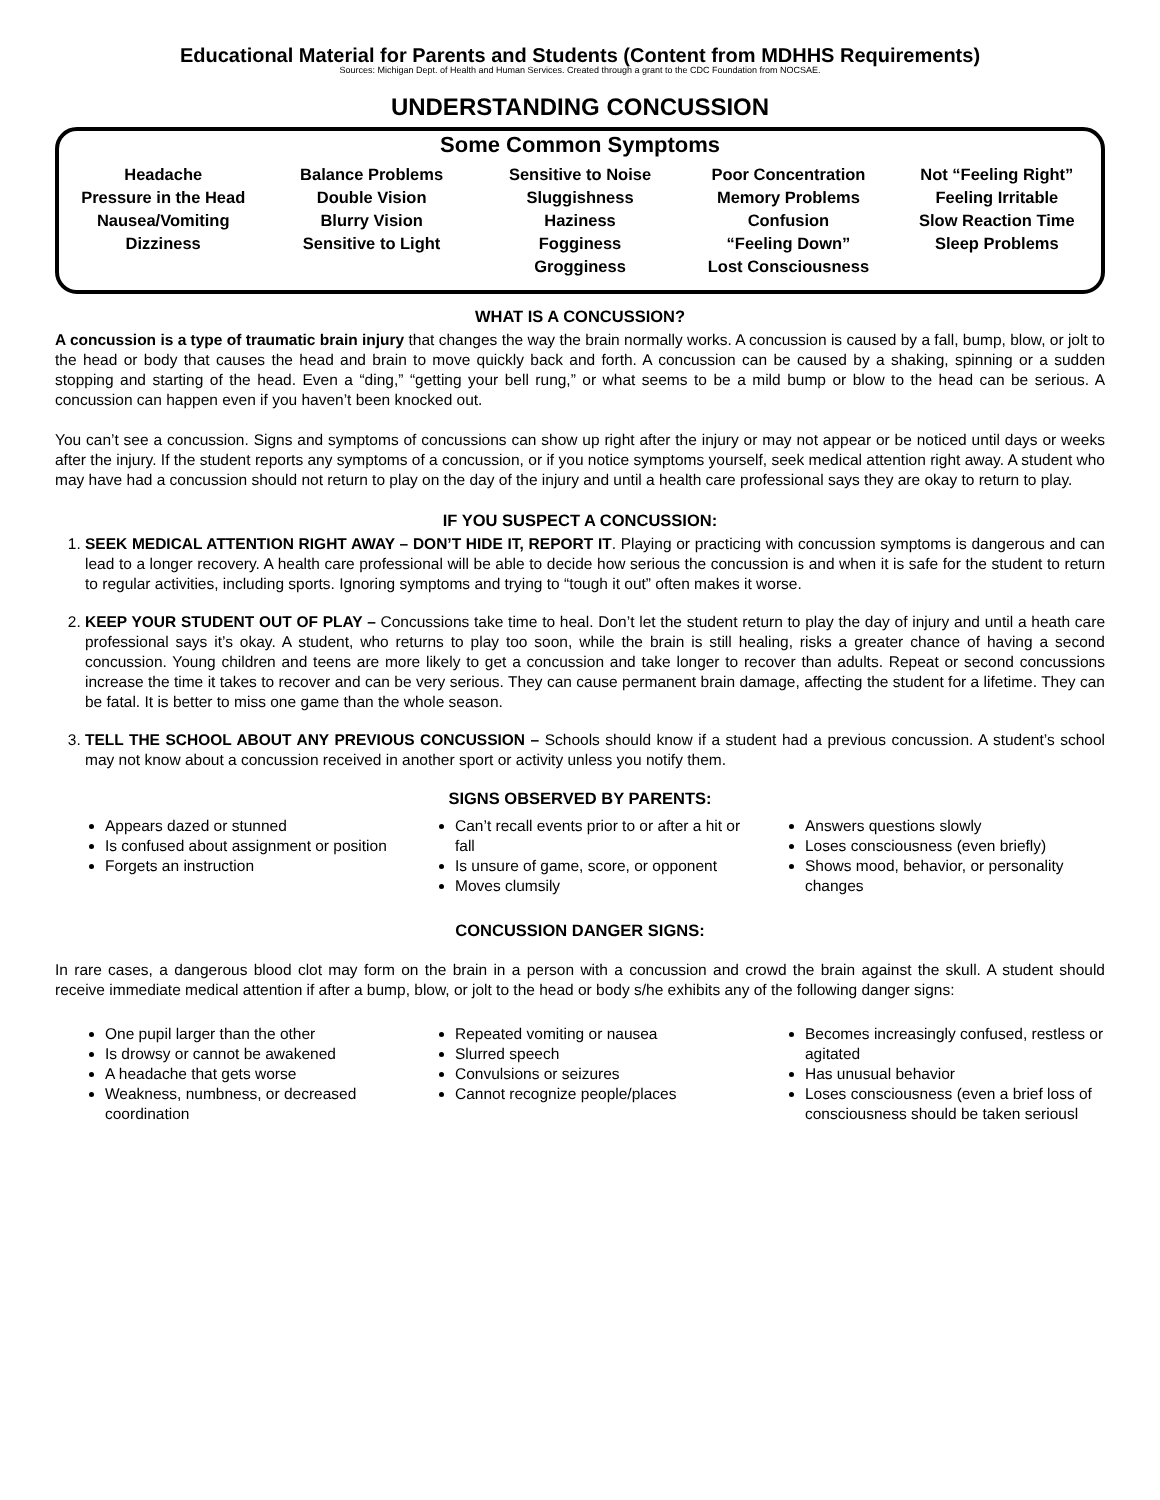Educational Material for Parents and Students (Content from MDHHS Requirements)
Sources: Michigan Dept. of Health and Human Services. Created through a grant to the CDC Foundation from NOCSAE.
UNDERSTANDING CONCUSSION
Some Common Symptoms
Headache
Pressure in the Head
Nausea/Vomiting
Dizziness
Balance Problems
Double Vision
Blurry Vision
Sensitive to Light
Sensitive to Noise
Sluggishness
Haziness
Fogginess
Grogginess
Poor Concentration
Memory Problems
Confusion
“Feeling Down”
Lost Consciousness
Not “Feeling Right”
Feeling Irritable
Slow Reaction Time
Sleep Problems
WHAT IS A CONCUSSION?
A concussion is a type of traumatic brain injury that changes the way the brain normally works. A concussion is caused by a fall, bump, blow, or jolt to the head or body that causes the head and brain to move quickly back and forth. A concussion can be caused by a shaking, spinning or a sudden stopping and starting of the head. Even a “ding,” “getting your bell rung,” or what seems to be a mild bump or blow to the head can be serious. A concussion can happen even if you haven’t been knocked out.
You can’t see a concussion. Signs and symptoms of concussions can show up right after the injury or may not appear or be noticed until days or weeks after the injury. If the student reports any symptoms of a concussion, or if you notice symptoms yourself, seek medical attention right away. A student who may have had a concussion should not return to play on the day of the injury and until a health care professional says they are okay to return to play.
IF YOU SUSPECT A CONCUSSION:
1. SEEK MEDICAL ATTENTION RIGHT AWAY – DON’T HIDE IT, REPORT IT. Playing or practicing with concussion symptoms is dangerous and can lead to a longer recovery. A health care professional will be able to decide how serious the concussion is and when it is safe for the student to return to regular activities, including sports. Ignoring symptoms and trying to “tough it out” often makes it worse.
2. KEEP YOUR STUDENT OUT OF PLAY – Concussions take time to heal. Don’t let the student return to play the day of injury and until a heath care professional says it’s okay. A student, who returns to play too soon, while the brain is still healing, risks a greater chance of having a second concussion. Young children and teens are more likely to get a concussion and take longer to recover than adults. Repeat or second concussions increase the time it takes to recover and can be very serious. They can cause permanent brain damage, affecting the student for a lifetime. They can be fatal. It is better to miss one game than the whole season.
3. TELL THE SCHOOL ABOUT ANY PREVIOUS CONCUSSION – Schools should know if a student had a previous concussion. A student’s school may not know about a concussion received in another sport or activity unless you notify them.
SIGNS OBSERVED BY PARENTS:
Appears dazed or stunned
Is confused about assignment or position
Forgets an instruction
Can’t recall events prior to or after a hit or fall
Is unsure of game, score, or opponent
Moves clumsily
Answers questions slowly
Loses consciousness (even briefly)
Shows mood, behavior, or personality changes
CONCUSSION DANGER SIGNS:
In rare cases, a dangerous blood clot may form on the brain in a person with a concussion and crowd the brain against the skull. A student should receive immediate medical attention if after a bump, blow, or jolt to the head or body s/he exhibits any of the following danger signs:
One pupil larger than the other
Is drowsy or cannot be awakened
A headache that gets worse
Weakness, numbness, or decreased coordination
Repeated vomiting or nausea
Slurred speech
Convulsions or seizures
Cannot recognize people/places
Becomes increasingly confused, restless or agitated
Has unusual behavior
Loses consciousness (even a brief loss of consciousness should be taken seriousl